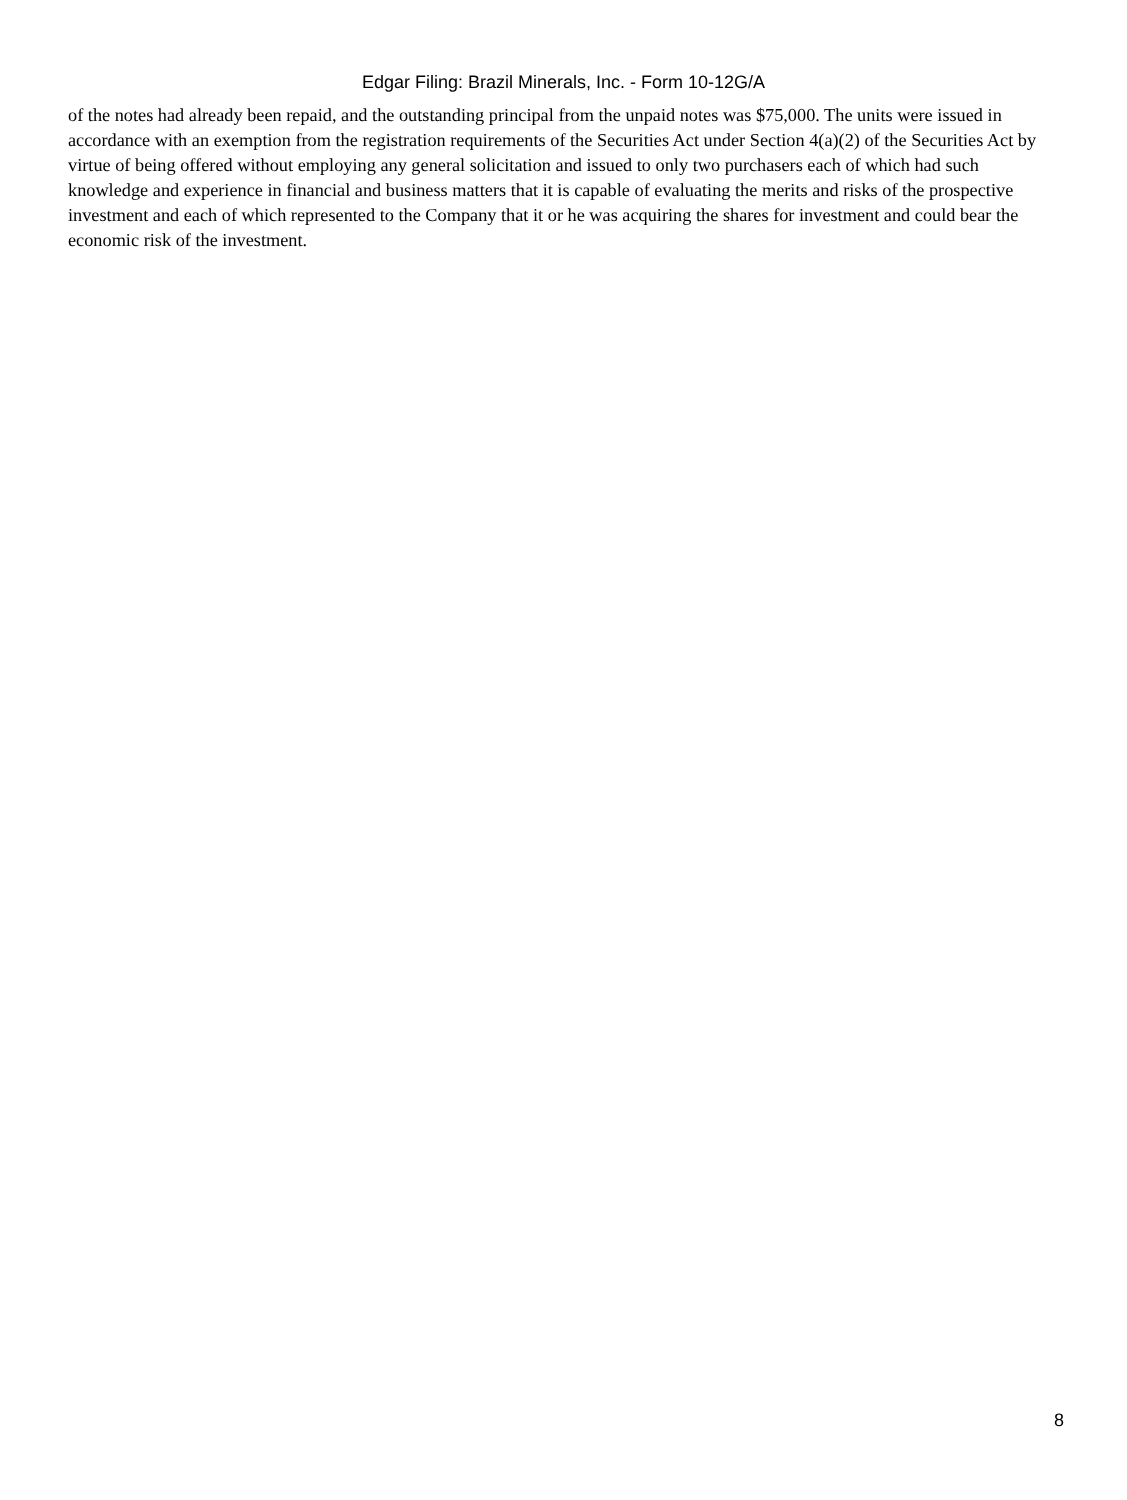Edgar Filing: Brazil Minerals, Inc. - Form 10-12G/A
of the notes had already been repaid, and the outstanding principal from the unpaid notes was $75,000. The units were issued in accordance with an exemption from the registration requirements of the Securities Act under Section 4(a)(2) of the Securities Act by virtue of being offered without employing any general solicitation and issued to only two purchasers each of which had such knowledge and experience in financial and business matters that it is capable of evaluating the merits and risks of the prospective investment and each of which represented to the Company that it or he was acquiring the shares for investment and could bear the economic risk of the investment.
8